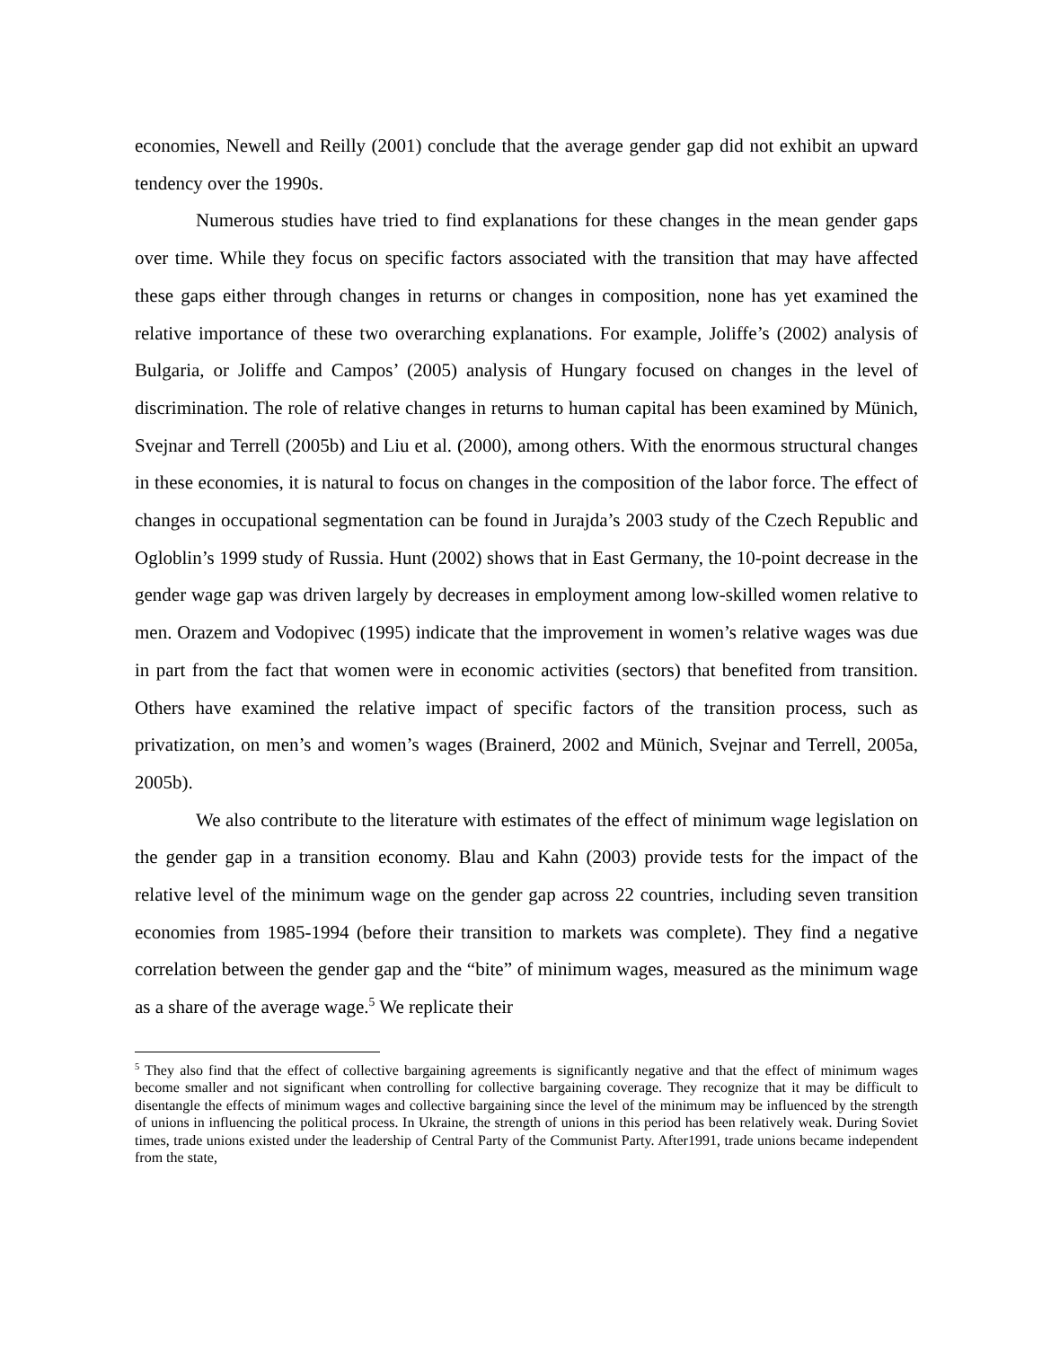economies, Newell and Reilly (2001) conclude that the average gender gap did not exhibit an upward tendency over the 1990s.
Numerous studies have tried to find explanations for these changes in the mean gender gaps over time. While they focus on specific factors associated with the transition that may have affected these gaps either through changes in returns or changes in composition, none has yet examined the relative importance of these two overarching explanations. For example, Joliffe’s (2002) analysis of Bulgaria, or Joliffe and Campos’ (2005) analysis of Hungary focused on changes in the level of discrimination. The role of relative changes in returns to human capital has been examined by Münich, Svejnar and Terrell (2005b) and Liu et al. (2000), among others. With the enormous structural changes in these economies, it is natural to focus on changes in the composition of the labor force. The effect of changes in occupational segmentation can be found in Jurajda’s 2003 study of the Czech Republic and Ogloblin’s 1999 study of Russia. Hunt (2002) shows that in East Germany, the 10-point decrease in the gender wage gap was driven largely by decreases in employment among low-skilled women relative to men. Orazem and Vodopivec (1995) indicate that the improvement in women’s relative wages was due in part from the fact that women were in economic activities (sectors) that benefited from transition. Others have examined the relative impact of specific factors of the transition process, such as privatization, on men’s and women’s wages (Brainerd, 2002 and Münich, Svejnar and Terrell, 2005a, 2005b).
We also contribute to the literature with estimates of the effect of minimum wage legislation on the gender gap in a transition economy. Blau and Kahn (2003) provide tests for the impact of the relative level of the minimum wage on the gender gap across 22 countries, including seven transition economies from 1985-1994 (before their transition to markets was complete). They find a negative correlation between the gender gap and the “bite” of minimum wages, measured as the minimum wage as a share of the average wage.<sup>5</sup> We replicate their
<sup>5</sup> They also find that the effect of collective bargaining agreements is significantly negative and that the effect of minimum wages become smaller and not significant when controlling for collective bargaining coverage. They recognize that it may be difficult to disentangle the effects of minimum wages and collective bargaining since the level of the minimum may be influenced by the strength of unions in influencing the political process. In Ukraine, the strength of unions in this period has been relatively weak. During Soviet times, trade unions existed under the leadership of Central Party of the Communist Party. After1991, trade unions became independent from the state,